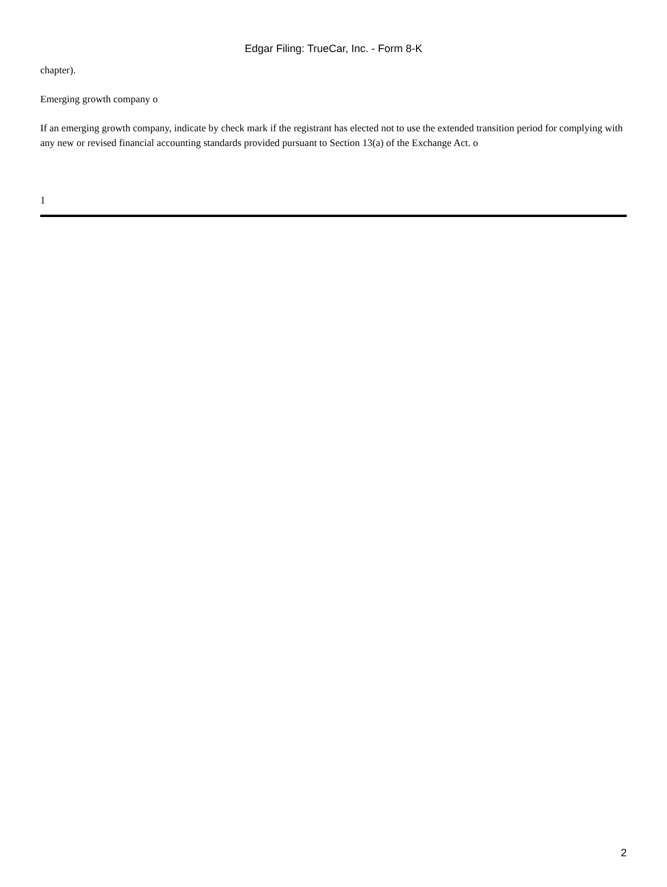Edgar Filing: TrueCar, Inc. - Form 8-K
chapter).
Emerging growth company o
If an emerging growth company, indicate by check mark if the registrant has elected not to use the extended transition period for complying with any new or revised financial accounting standards provided pursuant to Section 13(a) of the Exchange Act. o
1
2